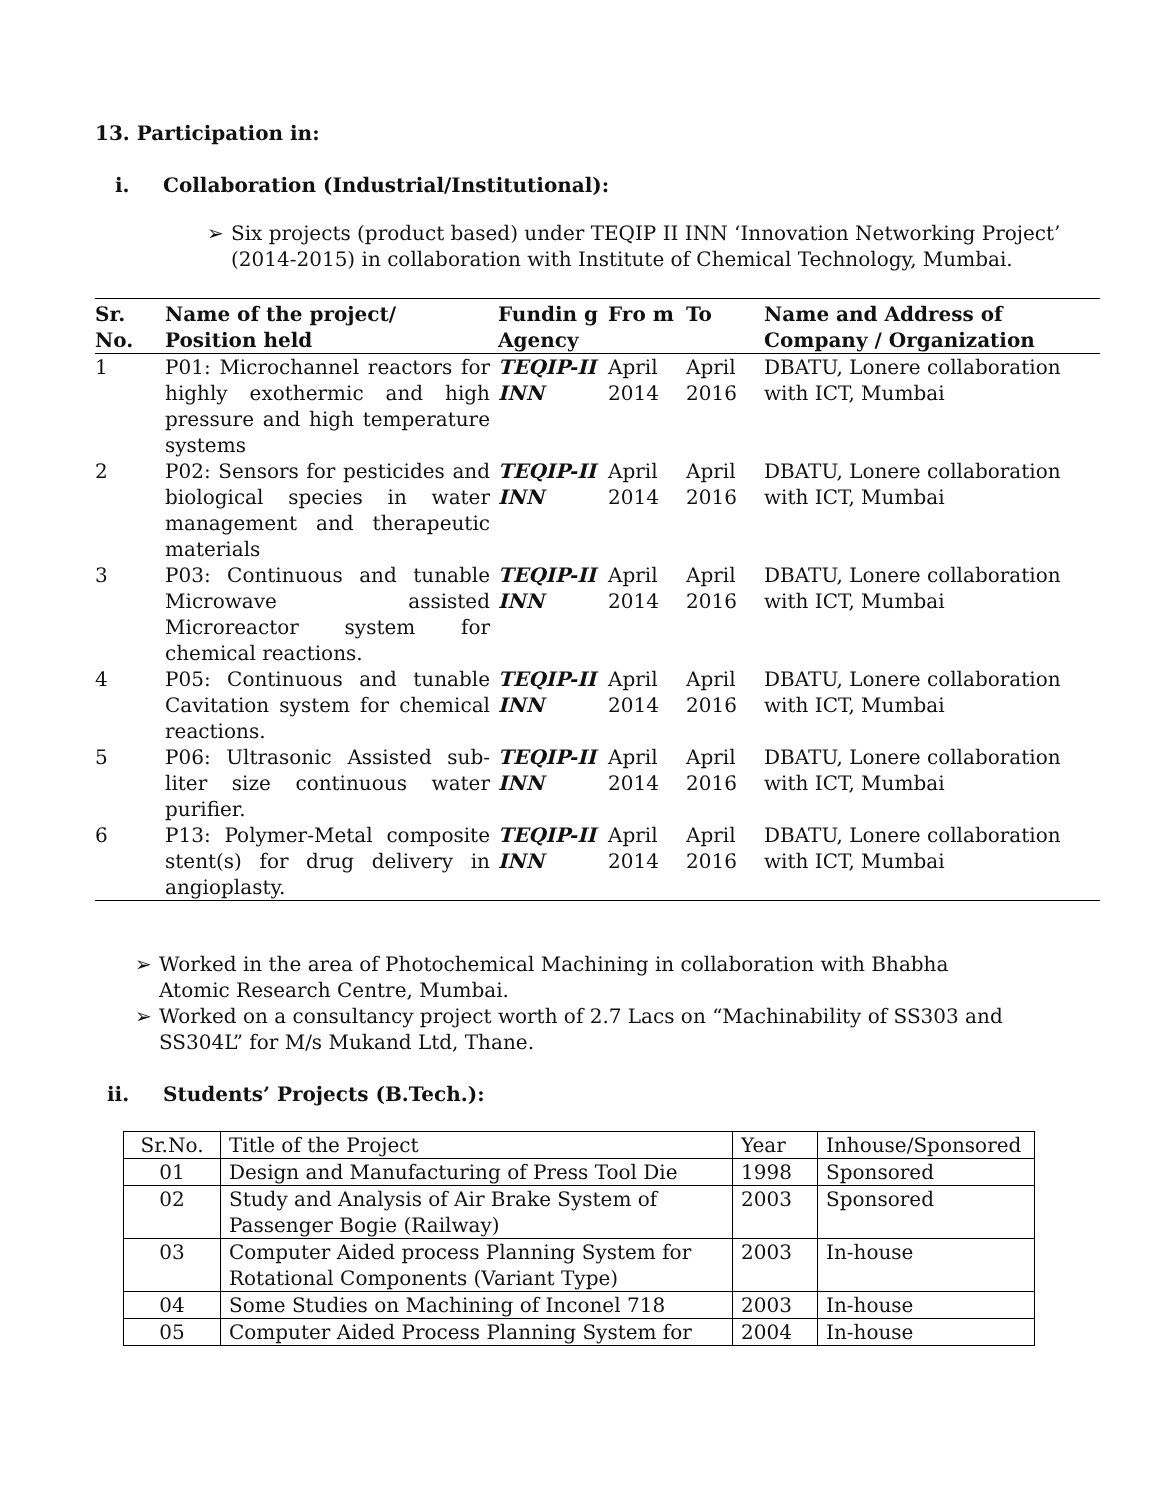13. Participation in:
i. Collaboration (Industrial/Institutional):
➢ Six projects (product based) under TEQIP II INN ‘Innovation Networking Project’ (2014-2015) in collaboration with Institute of Chemical Technology, Mumbai.
| Sr. No. | Name of the project/ Position held | Fundin g Agency | Fro m | To | Name and Address of Company / Organization |
| --- | --- | --- | --- | --- | --- |
| 1 | P01: Microchannel reactors for highly exothermic and high pressure and high temperature systems | TEQIP-II INN | April 2014 | April 2016 | DBATU, Lonere collaboration with ICT, Mumbai |
| 2 | P02: Sensors for pesticides and biological species in water management and therapeutic materials | TEQIP-II INN | April 2014 | April 2016 | DBATU, Lonere collaboration with ICT, Mumbai |
| 3 | P03: Continuous and tunable Microwave assisted Microreactor system for chemical reactions. | TEQIP-II INN | April 2014 | April 2016 | DBATU, Lonere collaboration with ICT, Mumbai |
| 4 | P05: Continuous and tunable Cavitation system for chemical reactions. | TEQIP-II INN | April 2014 | April 2016 | DBATU, Lonere collaboration with ICT, Mumbai |
| 5 | P06: Ultrasonic Assisted sub-liter size continuous water purifier. | TEQIP-II INN | April 2014 | April 2016 | DBATU, Lonere collaboration with ICT, Mumbai |
| 6 | P13: Polymer-Metal composite stent(s) for drug delivery in angioplasty. | TEQIP-II INN | April 2014 | April 2016 | DBATU, Lonere collaboration with ICT, Mumbai |
➢ Worked in the area of Photochemical Machining in collaboration with Bhabha Atomic Research Centre, Mumbai.
➢ Worked on a consultancy project worth of 2.7 Lacs on “Machinability of SS303 and SS304L” for M/s Mukand Ltd, Thane.
ii. Students’ Projects (B.Tech.):
| Sr.No. | Title of the Project | Year | Inhouse/Sponsored |
| 01 | Design and Manufacturing of Press Tool Die | 1998 | Sponsored |
| 02 | Study and Analysis of Air Brake System of Passenger Bogie (Railway) | 2003 | Sponsored |
| 03 | Computer Aided process Planning System for Rotational Components (Variant Type) | 2003 | In-house |
| 04 | Some Studies on Machining of Inconel 718 | 2003 | In-house |
| 05 | Computer Aided Process Planning System for | 2004 | In-house |